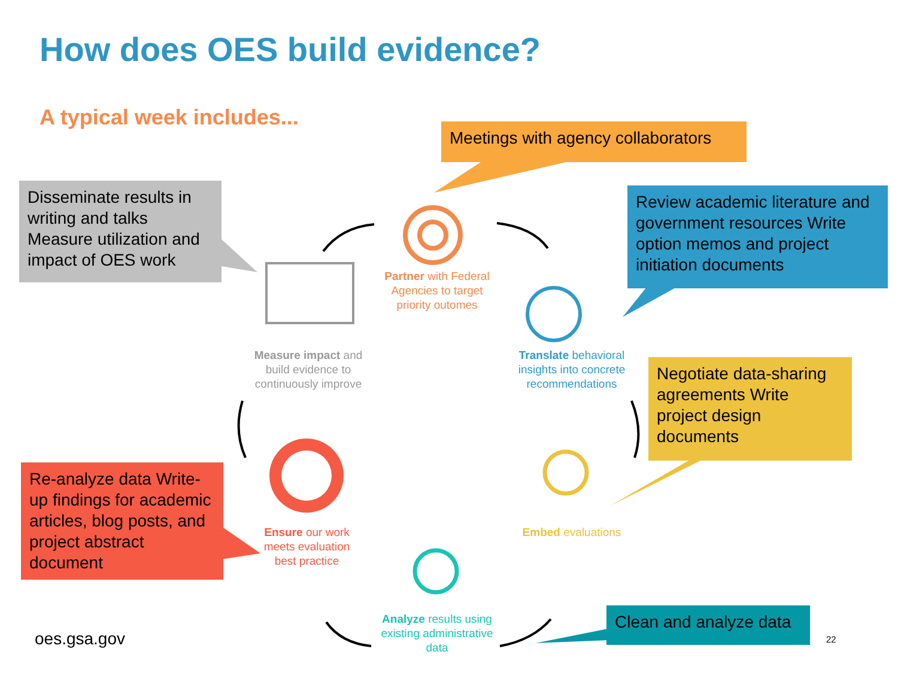How does OES build evidence?
A typical week includes...
Meetings with agency collaborators
Disseminate results in writing and talks Measure utilization and impact of OES work
Review academic literature and government resources Write option memos and project initiation documents
Negotiate data-sharing agreements Write project design documents
Re-analyze data Write-up findings for academic articles, blog posts, and project abstract document
Clean and analyze data
Partner with Federal Agencies to target priority outomes
Measure impact and build evidence to continuously improve
Translate behavioral insights into concrete recommendations
Embed evaluations
Ensure our work meets evaluation best practice
Analyze results using existing administrative data
oes.gsa.gov 22